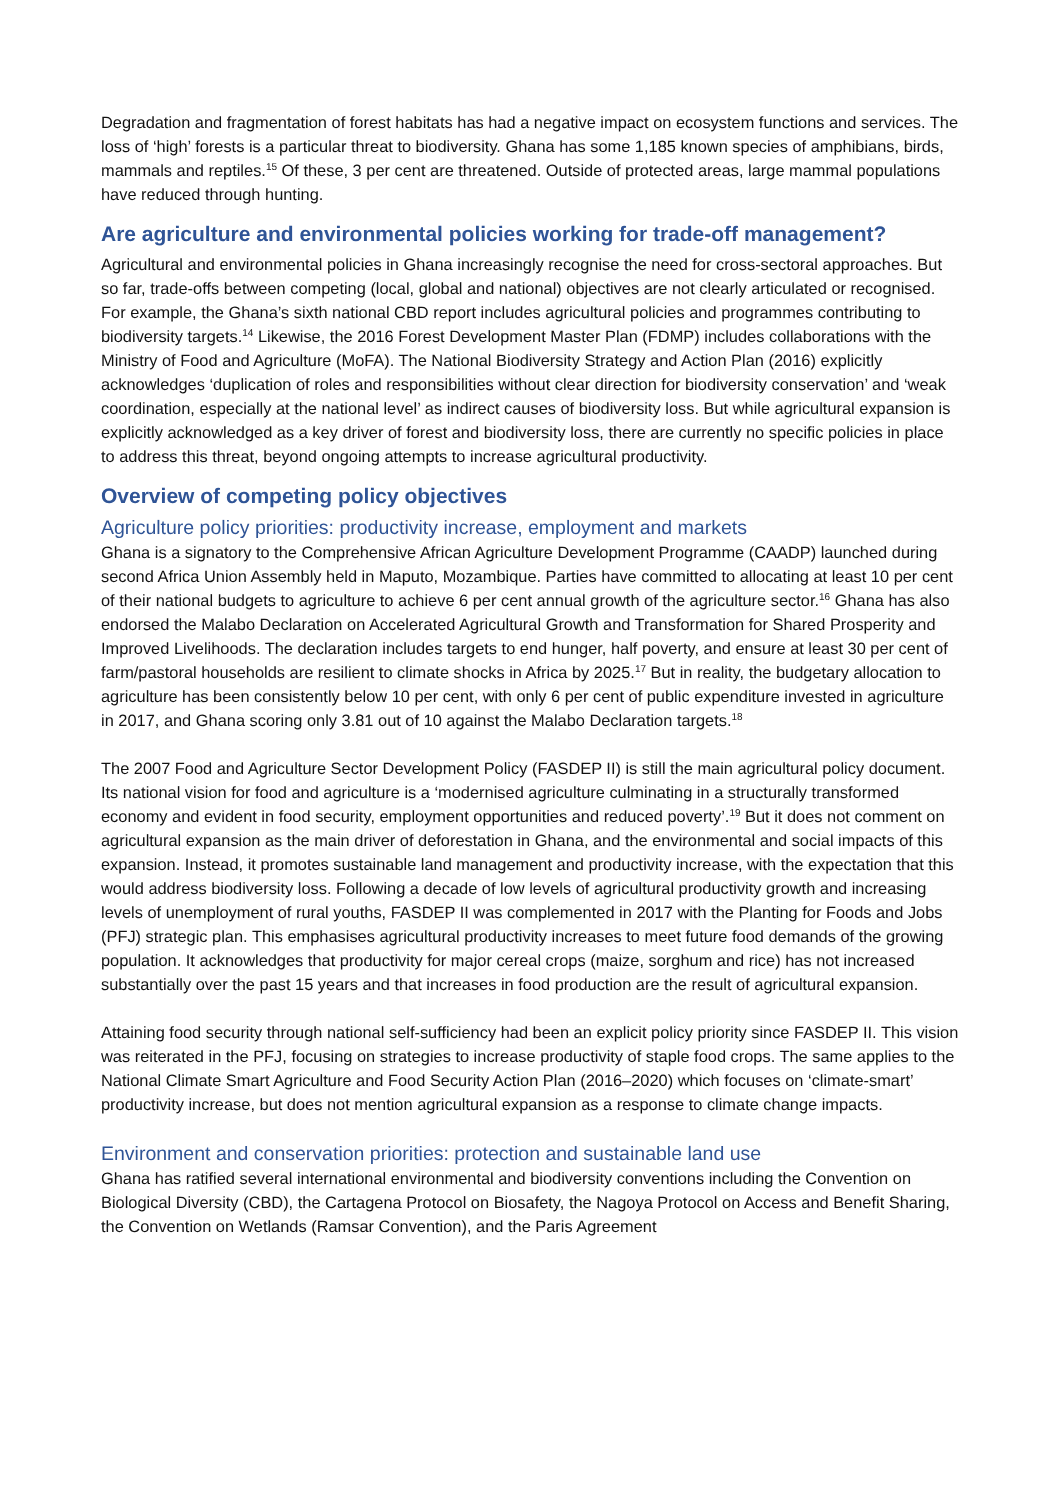Degradation and fragmentation of forest habitats has had a negative impact on ecosystem functions and services. The loss of ‘high’ forests is a particular threat to biodiversity. Ghana has some 1,185 known species of amphibians, birds, mammals and reptiles.<sup>15</sup> Of these, 3 per cent are threatened. Outside of protected areas, large mammal populations have reduced through hunting.
Are agriculture and environmental policies working for trade-off management?
Agricultural and environmental policies in Ghana increasingly recognise the need for cross-sectoral approaches. But so far, trade-offs between competing (local, global and national) objectives are not clearly articulated or recognised. For example, the Ghana’s sixth national CBD report includes agricultural policies and programmes contributing to biodiversity targets.<sup>14</sup> Likewise, the 2016 Forest Development Master Plan (FDMP) includes collaborations with the Ministry of Food and Agriculture (MoFA). The National Biodiversity Strategy and Action Plan (2016) explicitly acknowledges ‘duplication of roles and responsibilities without clear direction for biodiversity conservation’ and ‘weak coordination, especially at the national level’ as indirect causes of biodiversity loss. But while agricultural expansion is explicitly acknowledged as a key driver of forest and biodiversity loss, there are currently no specific policies in place to address this threat, beyond ongoing attempts to increase agricultural productivity.
Overview of competing policy objectives
Agriculture policy priorities: productivity increase, employment and markets
Ghana is a signatory to the Comprehensive African Agriculture Development Programme (CAADP) launched during second Africa Union Assembly held in Maputo, Mozambique. Parties have committed to allocating at least 10 per cent of their national budgets to agriculture to achieve 6 per cent annual growth of the agriculture sector.<sup>16</sup> Ghana has also endorsed the Malabo Declaration on Accelerated Agricultural Growth and Transformation for Shared Prosperity and Improved Livelihoods. The declaration includes targets to end hunger, half poverty, and ensure at least 30 per cent of farm/pastoral households are resilient to climate shocks in Africa by 2025.<sup>17</sup> But in reality, the budgetary allocation to agriculture has been consistently below 10 per cent, with only 6 per cent of public expenditure invested in agriculture in 2017, and Ghana scoring only 3.81 out of 10 against the Malabo Declaration targets.<sup>18</sup>
The 2007 Food and Agriculture Sector Development Policy (FASDEP II) is still the main agricultural policy document. Its national vision for food and agriculture is a ‘modernised agriculture culminating in a structurally transformed economy and evident in food security, employment opportunities and reduced poverty’.<sup>19</sup> But it does not comment on agricultural expansion as the main driver of deforestation in Ghana, and the environmental and social impacts of this expansion. Instead, it promotes sustainable land management and productivity increase, with the expectation that this would address biodiversity loss. Following a decade of low levels of agricultural productivity growth and increasing levels of unemployment of rural youths, FASDEP II was complemented in 2017 with the Planting for Foods and Jobs (PFJ) strategic plan. This emphasises agricultural productivity increases to meet future food demands of the growing population. It acknowledges that productivity for major cereal crops (maize, sorghum and rice) has not increased substantially over the past 15 years and that increases in food production are the result of agricultural expansion.
Attaining food security through national self-sufficiency had been an explicit policy priority since FASDEP II. This vision was reiterated in the PFJ, focusing on strategies to increase productivity of staple food crops. The same applies to the National Climate Smart Agriculture and Food Security Action Plan (2016–2020) which focuses on ‘climate-smart’ productivity increase, but does not mention agricultural expansion as a response to climate change impacts.
Environment and conservation priorities: protection and sustainable land use
Ghana has ratified several international environmental and biodiversity conventions including the Convention on Biological Diversity (CBD), the Cartagena Protocol on Biosafety, the Nagoya Protocol on Access and Benefit Sharing, the Convention on Wetlands (Ramsar Convention), and the Paris Agreement